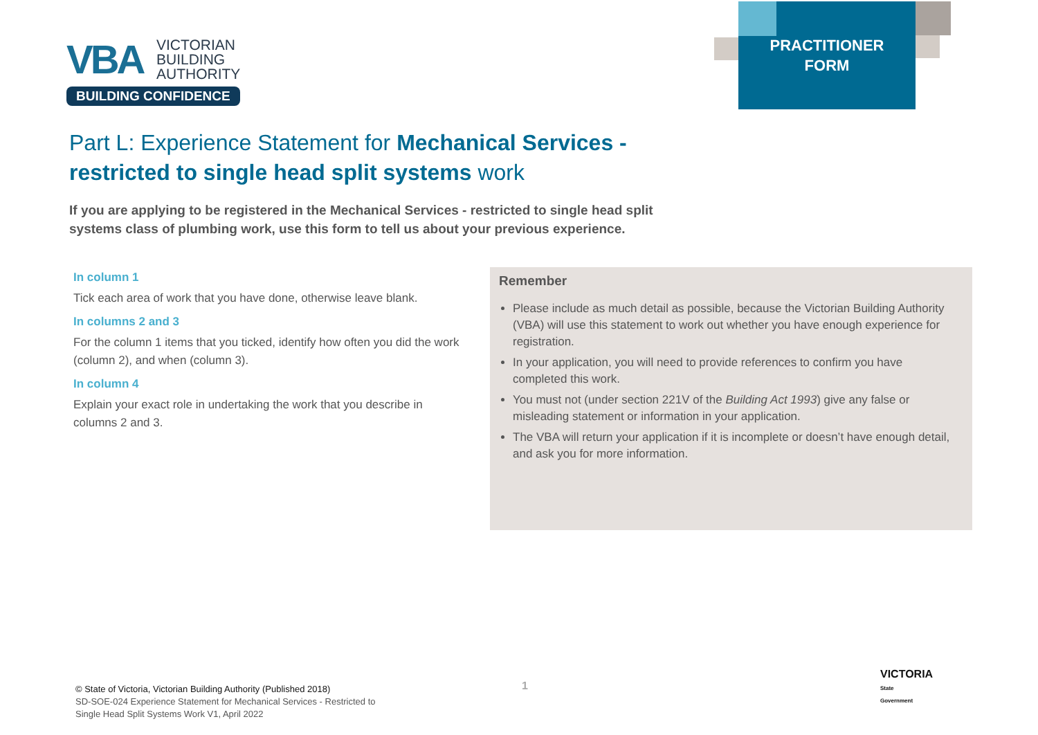VBA
VICTORIAN
BUILDING
AUTHORITY
BUILDING CONFIDENCE
PRACTITIONER
FORM
Part L: Experience Statement for Mechanical Services - restricted to single head split systems work
If you are applying to be registered in the Mechanical Services - restricted to single head split systems class of plumbing work, use this form to tell us about your previous experience.
In column 1
Tick each area of work that you have done, otherwise leave blank.
In columns 2 and 3
For the column 1 items that you ticked, identify how often you did the work (column 2), and when (column 3).
In column 4
Explain your exact role in undertaking the work that you describe in columns 2 and 3.
Remember
Please include as much detail as possible, because the Victorian Building Authority (VBA) will use this statement to work out whether you have enough experience for registration.
In your application, you will need to provide references to confirm you have completed this work.
You must not (under section 221V of the Building Act 1993) give any false or misleading statement or information in your application.
The VBA will return your application if it is incomplete or doesn’t have enough detail, and ask you for more information.
© State of Victoria, Victorian Building Authority (Published 2018)
SD-SOE-024 Experience Statement for Mechanical Services - Restricted to
Single Head Split Systems Work V1, April 2022
1
VICTORIA
State
Government